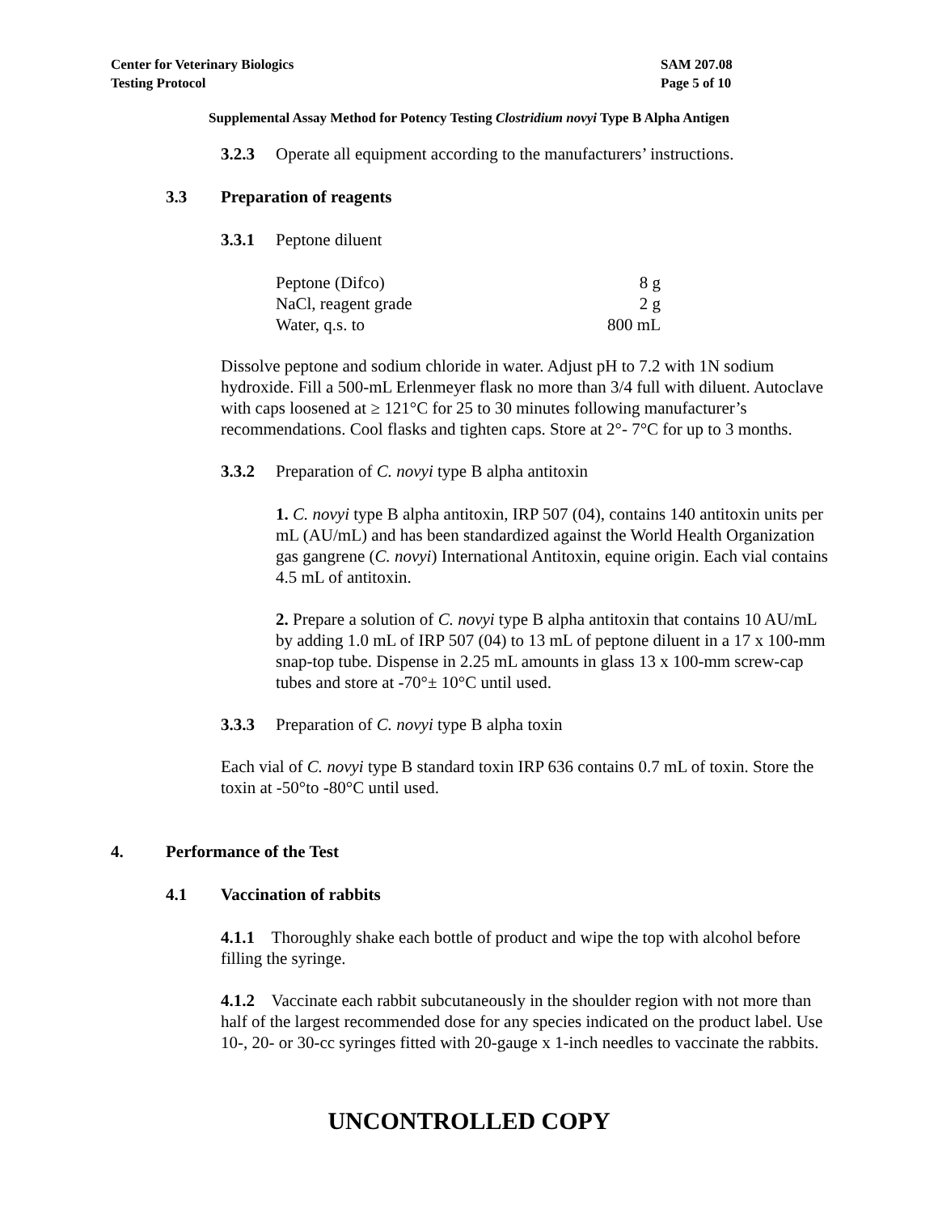SAM 207.08
Page 5 of 10
Center for Veterinary Biologics
Testing Protocol
Supplemental Assay Method for Potency Testing Clostridium novyi Type B Alpha Antigen
3.2.3 Operate all equipment according to the manufacturers’ instructions.
3.3 Preparation of reagents
3.3.1 Peptone diluent
| Peptone (Difco) | 8 g |
| NaCl, reagent grade | 2 g |
| Water, q.s. to | 800 mL |
Dissolve peptone and sodium chloride in water. Adjust pH to 7.2 with 1N sodium hydroxide. Fill a 500-mL Erlenmeyer flask no more than 3/4 full with diluent. Autoclave with caps loosened at ≥ 121°C for 25 to 30 minutes following manufacturer’s recommendations. Cool flasks and tighten caps. Store at 2°- 7°C for up to 3 months.
3.3.2 Preparation of C. novyi type B alpha antitoxin
1. C. novyi type B alpha antitoxin, IRP 507 (04), contains 140 antitoxin units per mL (AU/mL) and has been standardized against the World Health Organization gas gangrene (C. novyi) International Antitoxin, equine origin. Each vial contains 4.5 mL of antitoxin.
2. Prepare a solution of C. novyi type B alpha antitoxin that contains 10 AU/mL by adding 1.0 mL of IRP 507 (04) to 13 mL of peptone diluent in a 17 x 100-mm snap-top tube. Dispense in 2.25 mL amounts in glass 13 x 100-mm screw-cap tubes and store at -70°± 10°C until used.
3.3.3 Preparation of C. novyi type B alpha toxin
Each vial of C. novyi type B standard toxin IRP 636 contains 0.7 mL of toxin. Store the toxin at -50°to -80°C until used.
4. Performance of the Test
4.1 Vaccination of rabbits
4.1.1 Thoroughly shake each bottle of product and wipe the top with alcohol before filling the syringe.
4.1.2 Vaccinate each rabbit subcutaneously in the shoulder region with not more than half of the largest recommended dose for any species indicated on the product label. Use 10-, 20- or 30-cc syringes fitted with 20-gauge x 1-inch needles to vaccinate the rabbits.
UNCONTROLLED COPY